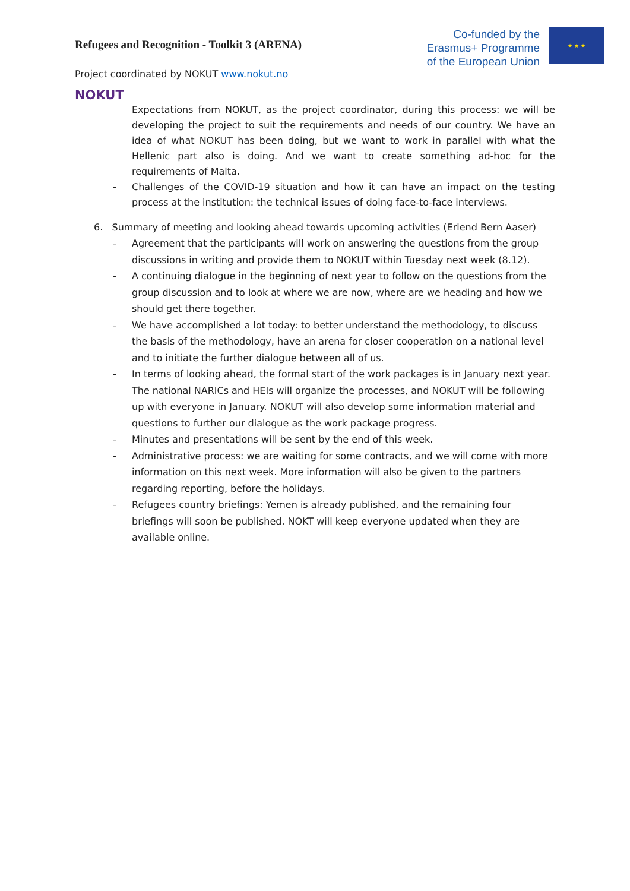Refugees and Recognition - Toolkit 3 (ARENA)
Co-funded by the
Erasmus+ Programme
of the European Union
★ ★ ★
Project coordinated by NOKUT www.nokut.no
NOKUT
Expectations from NOKUT, as the project coordinator, during this process: we will be developing the project to suit the requirements and needs of our country. We have an idea of what NOKUT has been doing, but we want to work in parallel with what the Hellenic part also is doing. And we want to create something ad-hoc for the requirements of Malta.
- Challenges of the COVID-19 situation and how it can have an impact on the testing process at the institution: the technical issues of doing face-to-face interviews.
6. Summary of meeting and looking ahead towards upcoming activities (Erlend Bern Aaser)
- Agreement that the participants will work on answering the questions from the group discussions in writing and provide them to NOKUT within Tuesday next week (8.12).
- A continuing dialogue in the beginning of next year to follow on the questions from the group discussion and to look at where we are now, where are we heading and how we should get there together.
- We have accomplished a lot today: to better understand the methodology, to discuss the basis of the methodology, have an arena for closer cooperation on a national level and to initiate the further dialogue between all of us.
- In terms of looking ahead, the formal start of the work packages is in January next year. The national NARICs and HEIs will organize the processes, and NOKUT will be following up with everyone in January. NOKUT will also develop some information material and questions to further our dialogue as the work package progress.
- Minutes and presentations will be sent by the end of this week.
- Administrative process: we are waiting for some contracts, and we will come with more information on this next week. More information will also be given to the partners regarding reporting, before the holidays.
- Refugees country briefings: Yemen is already published, and the remaining four briefings will soon be published. NOKT will keep everyone updated when they are available online.